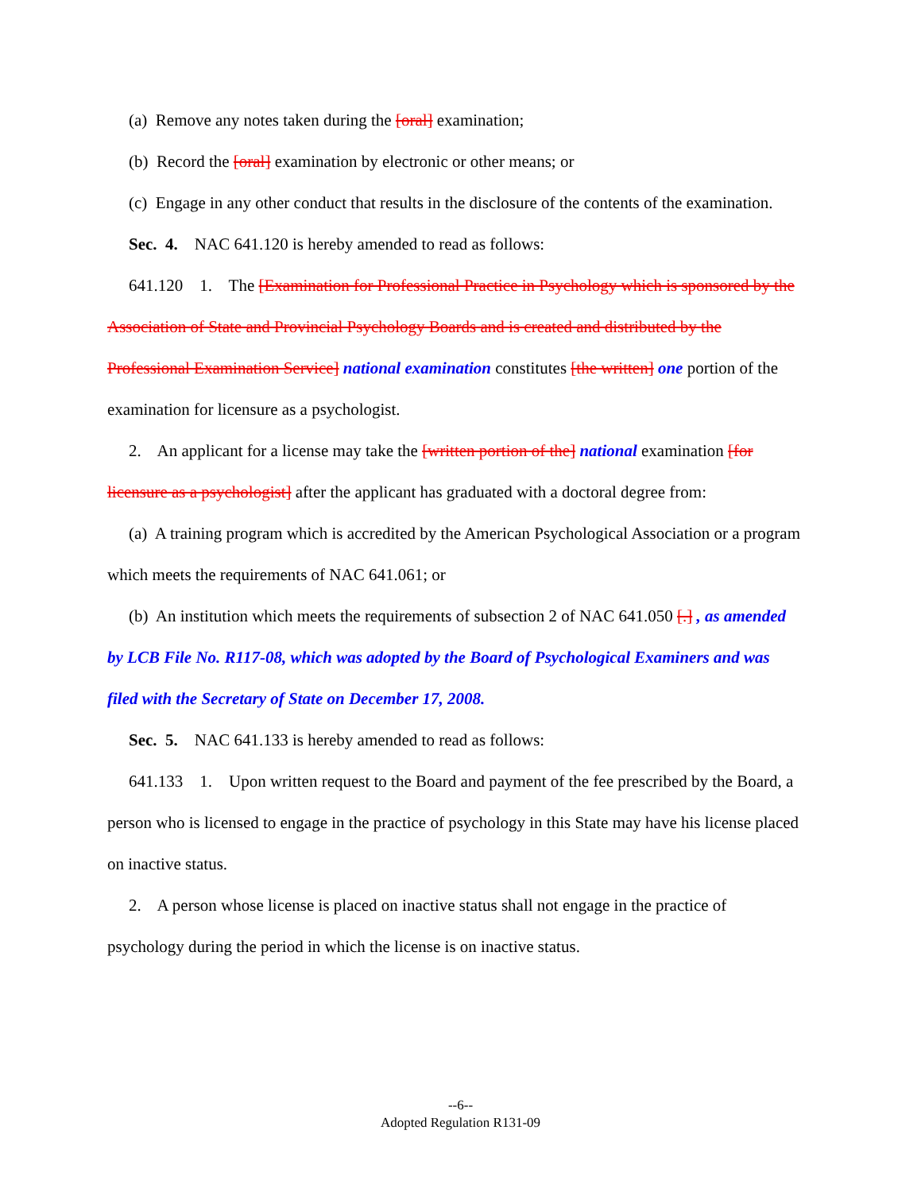(a) Remove any notes taken during the [oral] examination;
(b) Record the [oral] examination by electronic or other means; or
(c) Engage in any other conduct that results in the disclosure of the contents of the examination.
Sec. 4. NAC 641.120 is hereby amended to read as follows:
641.120 1. The [Examination for Professional Practice in Psychology which is sponsored by the Association of State and Provincial Psychology Boards and is created and distributed by the Professional Examination Service] national examination constitutes [the written] one portion of the examination for licensure as a psychologist.
2. An applicant for a license may take the [written portion of the] national examination [for licensure as a psychologist] after the applicant has graduated with a doctoral degree from:
(a) A training program which is accredited by the American Psychological Association or a program which meets the requirements of NAC 641.061; or
(b) An institution which meets the requirements of subsection 2 of NAC 641.050 [.] , as amended by LCB File No. R117-08, which was adopted by the Board of Psychological Examiners and was filed with the Secretary of State on December 17, 2008.
Sec. 5. NAC 641.133 is hereby amended to read as follows:
641.133 1. Upon written request to the Board and payment of the fee prescribed by the Board, a person who is licensed to engage in the practice of psychology in this State may have his license placed on inactive status.
2. A person whose license is placed on inactive status shall not engage in the practice of psychology during the period in which the license is on inactive status.
--6--
Adopted Regulation R131-09